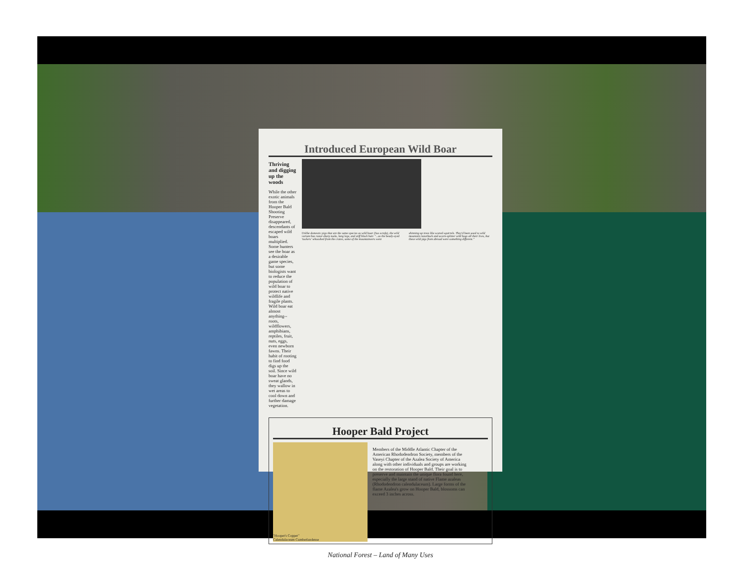Introduced European Wild Boar
Thriving and digging up the woods
While the other exotic animals from the Hooper Bald Shooting Preserve disappeared, descendants of escaped wild boars multiplied. Some hunters see the boar as a desirable game species, but some biologists want to reduce the population of wild boar to protect native wildlife and fragile plants. Wild boar eat almost anything-- roots, wildflowers, amphibians, reptiles, fruit, nuts, eggs, even newborn fawns. Their habit of rooting to find food digs up the soil. Since wild boar have no sweat glands, they wallow in wet areas to cool down and further damage vegetation.
Unlike domestic pigs that are the same species as wild boar (Sus scrofa), the wild variant has razor-sharp tusks, long legs, and stiff black hair. "...as the beady-eyed 'tuckers' whooshed from the crates, some of the mountaineers went
shinning up trees like scared squirrels. They'd been used to wild mountain razorback and acorn-splitter wild hogs all their lives, but these wild pigs from abroad were something different."
Hooper Bald Project
"Hooper's Copper"
Calendulaceum Cumberlandense
Members of the Middle Atlantic Chapter of the American Rhododendron Society, members of the Vaseyi Chapter of the Azalea Society of America along with other individuals and groups are working on the restoration of Hooper Bald. Their goal is to preserve and maintain the unique flora found here, especially the large stand of native Flame azaleas (Rhododendron calendulaceum). Large forms of the flame Azalea's grow on Hooper Bald, blossoms can exceed 3 inches across.
National Forest – Land of Many Uses